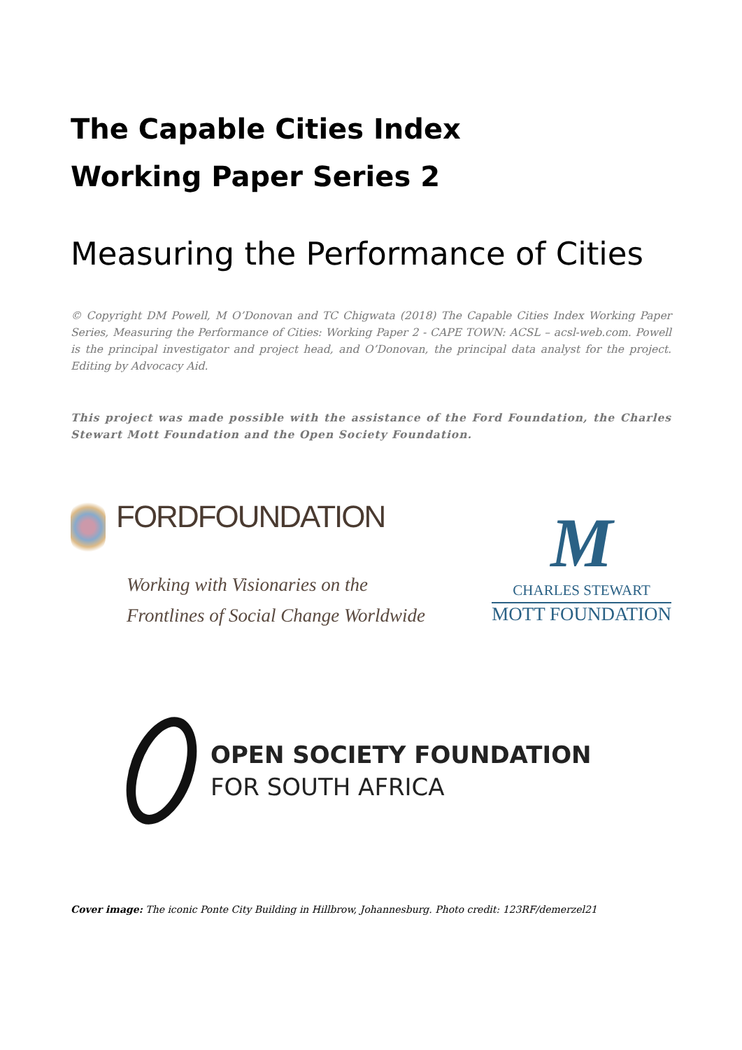The Capable Cities Index
Working Paper Series 2
Measuring the Performance of Cities
© Copyright DM Powell, M O’Donovan and TC Chigwata (2018) The Capable Cities Index Working Paper Series, Measuring the Performance of Cities: Working Paper 2 - CAPE TOWN: ACSL – acsl-web.com. Powell is the principal investigator and project head, and O’Donovan, the principal data analyst for the project. Editing by Advocacy Aid.
This project was made possible with the assistance of the Ford Foundation, the Charles Stewart Mott Foundation and the Open Society Foundation.
FORDFOUNDATION
Working with Visionaries on the
Frontlines of Social Change Worldwide
M
CHARLES STEWART
MOTT FOUNDATION
OPEN SOCIETY FOUNDATION
FOR SOUTH AFRICA
Cover image: The iconic Ponte City Building in Hillbrow, Johannesburg. Photo credit: 123RF/demerzel21